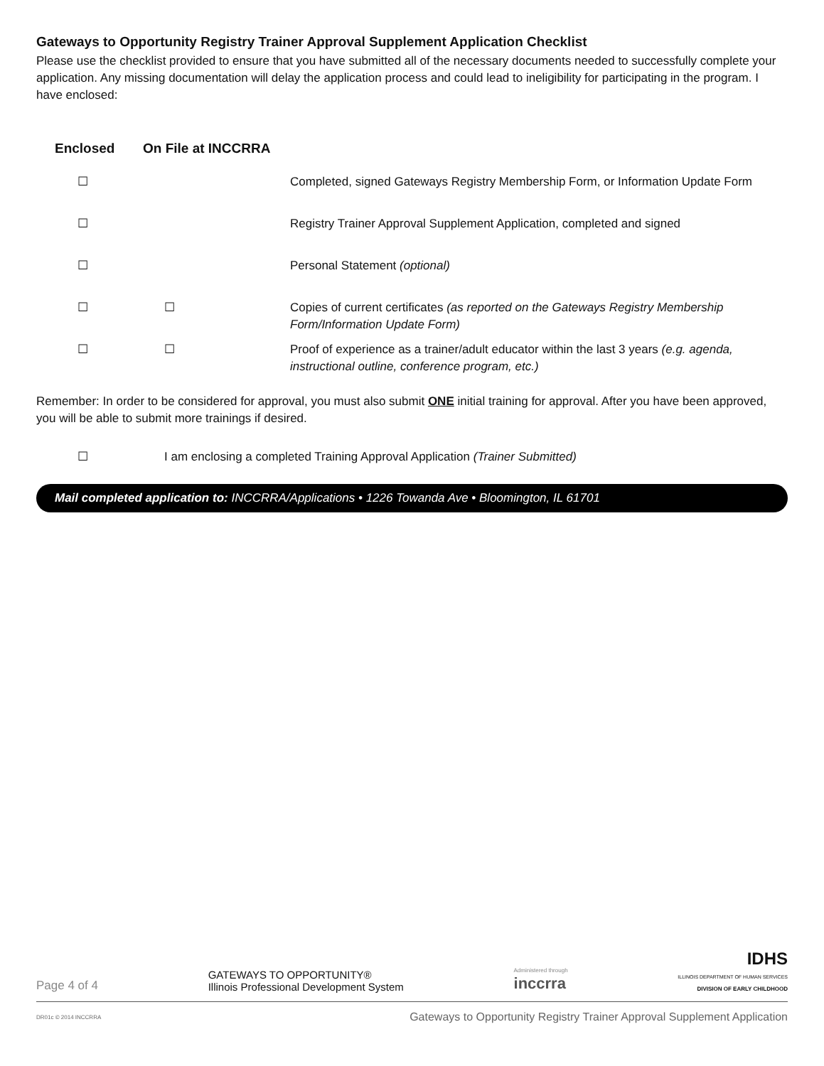Gateways to Opportunity Registry Trainer Approval Supplement Application Checklist
Please use the checklist provided to ensure that you have submitted all of the necessary documents needed to successfully complete your application. Any missing documentation will delay the application process and could lead to ineligibility for participating in the program. I have enclosed:
Enclosed On File at INCCRRA
☐ Completed, signed Gateways Registry Membership Form, or Information Update Form
☐ Registry Trainer Approval Supplement Application, completed and signed
☐ Personal Statement (optional)
☐ ☐ Copies of current certificates (as reported on the Gateways Registry Membership Form/Information Update Form)
☐ ☐ Proof of experience as a trainer/adult educator within the last 3 years (e.g. agenda, instructional outline, conference program, etc.)
Remember: In order to be considered for approval, you must also submit ONE initial training for approval. After you have been approved, you will be able to submit more trainings if desired.
☐ I am enclosing a completed Training Approval Application (Trainer Submitted)
Mail completed application to: INCCRRA/Applications • 1226 Towanda Ave • Bloomington, IL 61701
Page 4 of 4
GATEWAYS TO OPPORTUNITY®
Illinois Professional Development System
Administered through
inccrra
IDHS
ILLINOIS DEPARTMENT OF HUMAN SERVICES
DIVISION OF EARLY CHILDHOOD
DR01c © 2014 INCCRRA Gateways to Opportunity Registry Trainer Approval Supplement Application